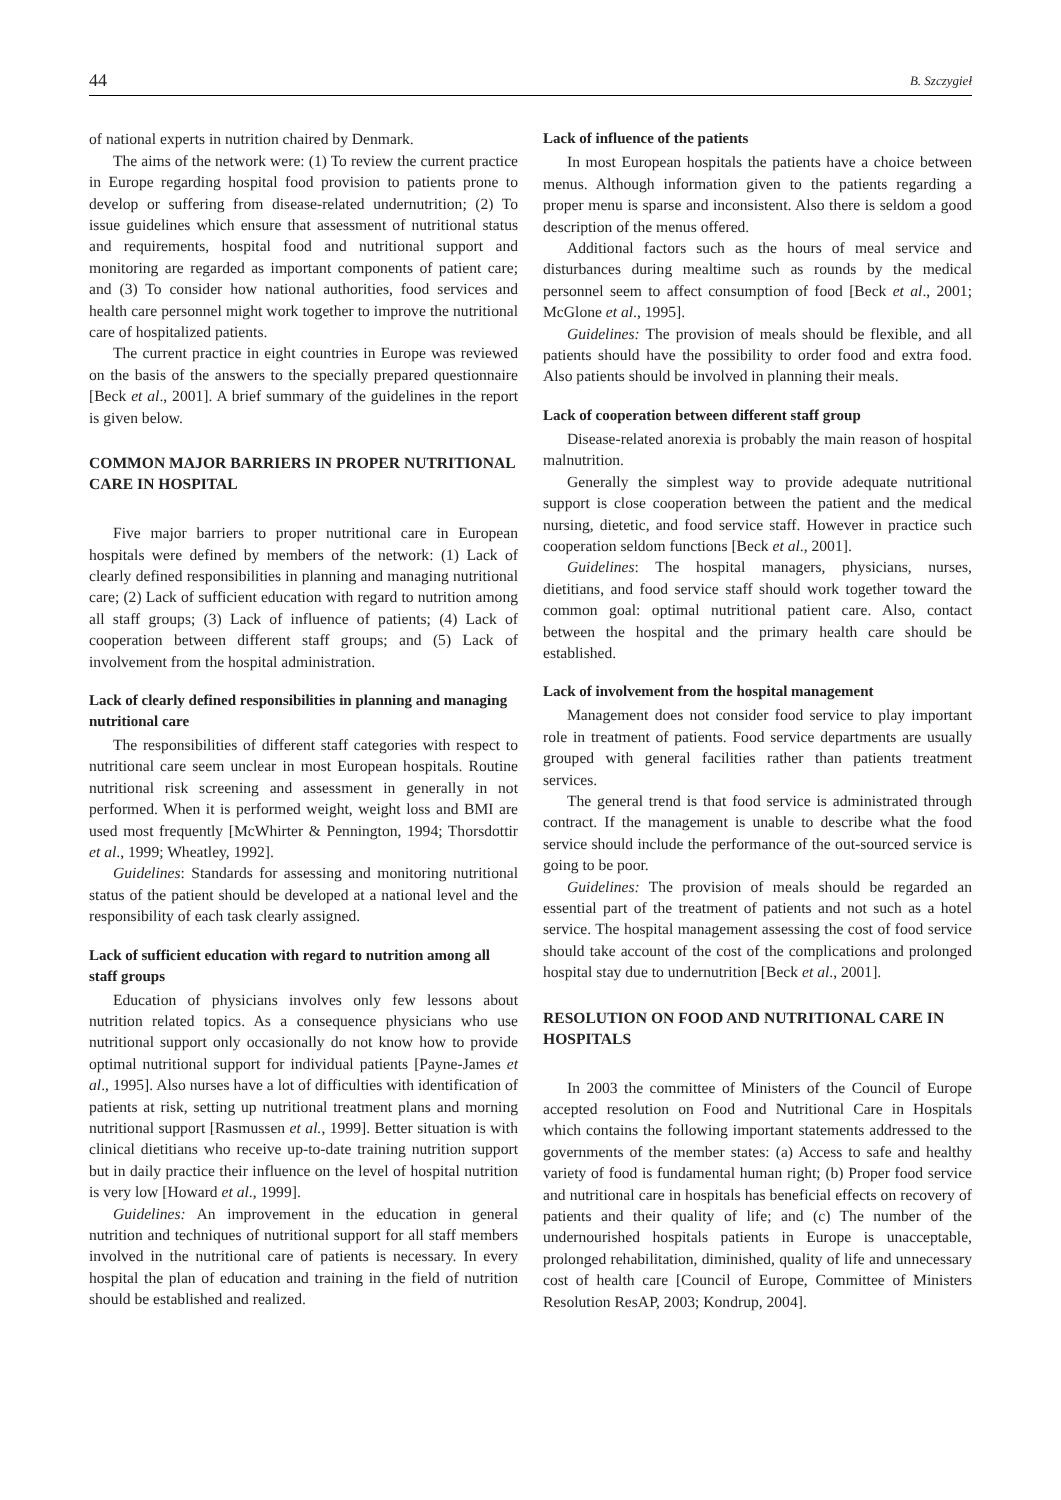44 B. Szczygieł
of national experts in nutrition chaired by Denmark.
The aims of the network were: (1) To review the current practice in Europe regarding hospital food provision to patients prone to develop or suffering from disease-related undernutrition; (2) To issue guidelines which ensure that assessment of nutritional status and requirements, hospital food and nutritional support and monitoring are regarded as important components of patient care; and (3) To consider how national authorities, food services and health care personnel might work together to improve the nutritional care of hospitalized patients.
The current practice in eight countries in Europe was reviewed on the basis of the answers to the specially prepared questionnaire [Beck et al., 2001]. A brief summary of the guidelines in the report is given below.
COMMON MAJOR BARRIERS IN PROPER NUTRITIONAL CARE IN HOSPITAL
Five major barriers to proper nutritional care in European hospitals were defined by members of the network: (1) Lack of clearly defined responsibilities in planning and managing nutritional care; (2) Lack of sufficient education with regard to nutrition among all staff groups; (3) Lack of influence of patients; (4) Lack of cooperation between different staff groups; and (5) Lack of involvement from the hospital administration.
Lack of clearly defined responsibilities in planning and managing nutritional care
The responsibilities of different staff categories with respect to nutritional care seem unclear in most European hospitals. Routine nutritional risk screening and assessment in generally in not performed. When it is performed weight, weight loss and BMI are used most frequently [McWhirter & Pennington, 1994; Thorsdottir et al., 1999; Wheatley, 1992].
Guidelines: Standards for assessing and monitoring nutritional status of the patient should be developed at a national level and the responsibility of each task clearly assigned.
Lack of sufficient education with regard to nutrition among all staff groups
Education of physicians involves only few lessons about nutrition related topics. As a consequence physicians who use nutritional support only occasionally do not know how to provide optimal nutritional support for individual patients [Payne-James et al., 1995]. Also nurses have a lot of difficulties with identification of patients at risk, setting up nutritional treatment plans and morning nutritional support [Rasmussen et al., 1999]. Better situation is with clinical dietitians who receive up-to-date training nutrition support but in daily practice their influence on the level of hospital nutrition is very low [Howard et al., 1999].
Guidelines: An improvement in the education in general nutrition and techniques of nutritional support for all staff members involved in the nutritional care of patients is necessary. In every hospital the plan of education and training in the field of nutrition should be established and realized.
Lack of influence of the patients
In most European hospitals the patients have a choice between menus. Although information given to the patients regarding a proper menu is sparse and inconsistent. Also there is seldom a good description of the menus offered.
Additional factors such as the hours of meal service and disturbances during mealtime such as rounds by the medical personnel seem to affect consumption of food [Beck et al., 2001; McGlone et al., 1995].
Guidelines: The provision of meals should be flexible, and all patients should have the possibility to order food and extra food. Also patients should be involved in planning their meals.
Lack of cooperation between different staff group
Disease-related anorexia is probably the main reason of hospital malnutrition.
Generally the simplest way to provide adequate nutritional support is close cooperation between the patient and the medical nursing, dietetic, and food service staff. However in practice such cooperation seldom functions [Beck et al., 2001].
Guidelines: The hospital managers, physicians, nurses, dietitians, and food service staff should work together toward the common goal: optimal nutritional patient care. Also, contact between the hospital and the primary health care should be established.
Lack of involvement from the hospital management
Management does not consider food service to play important role in treatment of patients. Food service departments are usually grouped with general facilities rather than patients treatment services.
The general trend is that food service is administrated through contract. If the management is unable to describe what the food service should include the performance of the out-sourced service is going to be poor.
Guidelines: The provision of meals should be regarded an essential part of the treatment of patients and not such as a hotel service. The hospital management assessing the cost of food service should take account of the cost of the complications and prolonged hospital stay due to undernutrition [Beck et al., 2001].
RESOLUTION ON FOOD AND NUTRITIONAL CARE IN HOSPITALS
In 2003 the committee of Ministers of the Council of Europe accepted resolution on Food and Nutritional Care in Hospitals which contains the following important statements addressed to the governments of the member states: (a) Access to safe and healthy variety of food is fundamental human right; (b) Proper food service and nutritional care in hospitals has beneficial effects on recovery of patients and their quality of life; and (c) The number of the undernourished hospitals patients in Europe is unacceptable, prolonged rehabilitation, diminished, quality of life and unnecessary cost of health care [Council of Europe, Committee of Ministers Resolution ResAP, 2003; Kondrup, 2004].